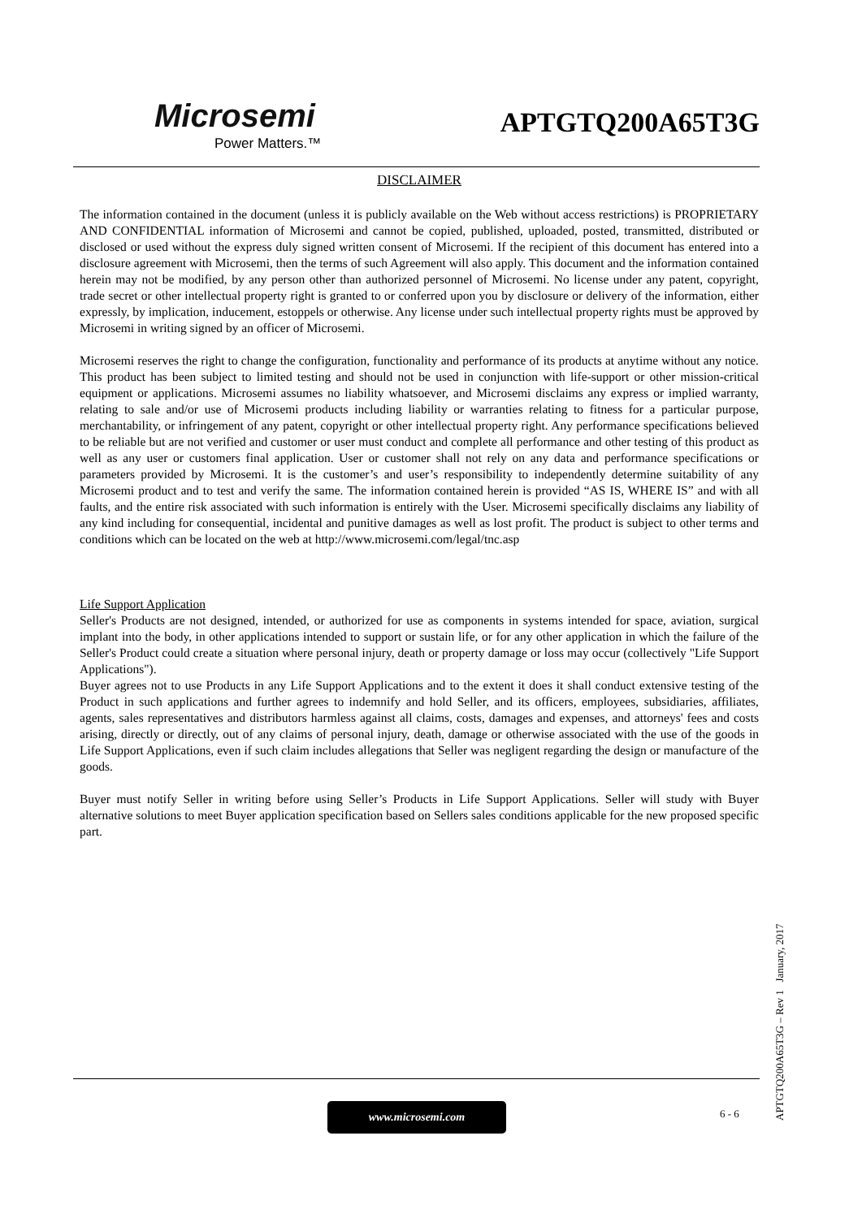Microsemi
Power Matters.™
APTGTQ200A65T3G
DISCLAIMER
The information contained in the document (unless it is publicly available on the Web without access restrictions) is PROPRIETARY AND CONFIDENTIAL information of Microsemi and cannot be copied, published, uploaded, posted, transmitted, distributed or disclosed or used without the express duly signed written consent of Microsemi. If the recipient of this document has entered into a disclosure agreement with Microsemi, then the terms of such Agreement will also apply. This document and the information contained herein may not be modified, by any person other than authorized personnel of Microsemi. No license under any patent, copyright, trade secret or other intellectual property right is granted to or conferred upon you by disclosure or delivery of the information, either expressly, by implication, inducement, estoppels or otherwise. Any license under such intellectual property rights must be approved by Microsemi in writing signed by an officer of Microsemi.
Microsemi reserves the right to change the configuration, functionality and performance of its products at anytime without any notice. This product has been subject to limited testing and should not be used in conjunction with life-support or other mission-critical equipment or applications. Microsemi assumes no liability whatsoever, and Microsemi disclaims any express or implied warranty, relating to sale and/or use of Microsemi products including liability or warranties relating to fitness for a particular purpose, merchantability, or infringement of any patent, copyright or other intellectual property right. Any performance specifications believed to be reliable but are not verified and customer or user must conduct and complete all performance and other testing of this product as well as any user or customers final application. User or customer shall not rely on any data and performance specifications or parameters provided by Microsemi. It is the customer’s and user’s responsibility to independently determine suitability of any Microsemi product and to test and verify the same. The information contained herein is provided “AS IS, WHERE IS” and with all faults, and the entire risk associated with such information is entirely with the User. Microsemi specifically disclaims any liability of any kind including for consequential, incidental and punitive damages as well as lost profit. The product is subject to other terms and conditions which can be located on the web at http://www.microsemi.com/legal/tnc.asp
Life Support Application
Seller's Products are not designed, intended, or authorized for use as components in systems intended for space, aviation, surgical implant into the body, in other applications intended to support or sustain life, or for any other application in which the failure of the Seller's Product could create a situation where personal injury, death or property damage or loss may occur (collectively "Life Support Applications").
Buyer agrees not to use Products in any Life Support Applications and to the extent it does it shall conduct extensive testing of the Product in such applications and further agrees to indemnify and hold Seller, and its officers, employees, subsidiaries, affiliates, agents, sales representatives and distributors harmless against all claims, costs, damages and expenses, and attorneys' fees and costs arising, directly or directly, out of any claims of personal injury, death, damage or otherwise associated with the use of the goods in Life Support Applications, even if such claim includes allegations that Seller was negligent regarding the design or manufacture of the goods.
Buyer must notify Seller in writing before using Seller’s Products in Life Support Applications. Seller will study with Buyer alternative solutions to meet Buyer application specification based on Sellers sales conditions applicable for the new proposed specific part.
www.microsemi.com 6 - 6
APTGTQ200A65T3G – Rev 1 January, 2017